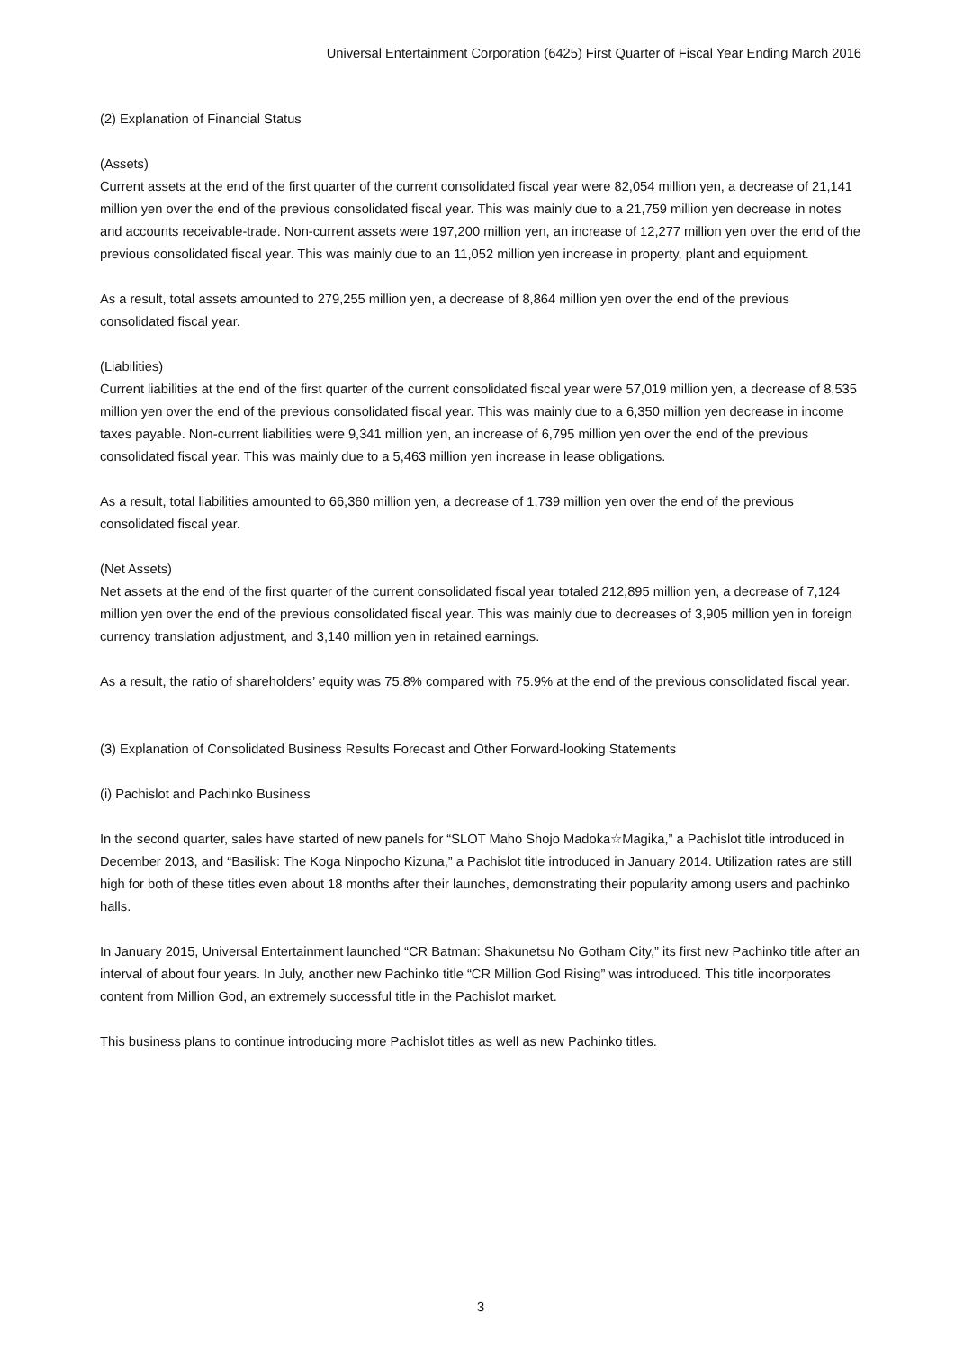Universal Entertainment Corporation (6425) First Quarter of Fiscal Year Ending March 2016
(2) Explanation of Financial Status
(Assets)
Current assets at the end of the first quarter of the current consolidated fiscal year were 82,054 million yen, a decrease of 21,141 million yen over the end of the previous consolidated fiscal year. This was mainly due to a 21,759 million yen decrease in notes and accounts receivable-trade. Non-current assets were 197,200 million yen, an increase of 12,277 million yen over the end of the previous consolidated fiscal year. This was mainly due to an 11,052 million yen increase in property, plant and equipment.
As a result, total assets amounted to 279,255 million yen, a decrease of 8,864 million yen over the end of the previous consolidated fiscal year.
(Liabilities)
Current liabilities at the end of the first quarter of the current consolidated fiscal year were 57,019 million yen, a decrease of 8,535 million yen over the end of the previous consolidated fiscal year. This was mainly due to a 6,350 million yen decrease in income taxes payable. Non-current liabilities were 9,341 million yen, an increase of 6,795 million yen over the end of the previous consolidated fiscal year. This was mainly due to a 5,463 million yen increase in lease obligations.
As a result, total liabilities amounted to 66,360 million yen, a decrease of 1,739 million yen over the end of the previous consolidated fiscal year.
(Net Assets)
Net assets at the end of the first quarter of the current consolidated fiscal year totaled 212,895 million yen, a decrease of 7,124 million yen over the end of the previous consolidated fiscal year. This was mainly due to decreases of 3,905 million yen in foreign currency translation adjustment, and 3,140 million yen in retained earnings.
As a result, the ratio of shareholders’ equity was 75.8% compared with 75.9% at the end of the previous consolidated fiscal year.
(3) Explanation of Consolidated Business Results Forecast and Other Forward-looking Statements
(i) Pachislot and Pachinko Business
In the second quarter, sales have started of new panels for “SLOT Maho Shojo Madoka☆Magika,” a Pachislot title introduced in December 2013, and “Basilisk: The Koga Ninpocho Kizuna,” a Pachislot title introduced in January 2014. Utilization rates are still high for both of these titles even about 18 months after their launches, demonstrating their popularity among users and pachinko halls.
In January 2015, Universal Entertainment launched “CR Batman: Shakunetsu No Gotham City,” its first new Pachinko title after an interval of about four years. In July, another new Pachinko title “CR Million God Rising” was introduced. This title incorporates content from Million God, an extremely successful title in the Pachislot market.
This business plans to continue introducing more Pachislot titles as well as new Pachinko titles.
3